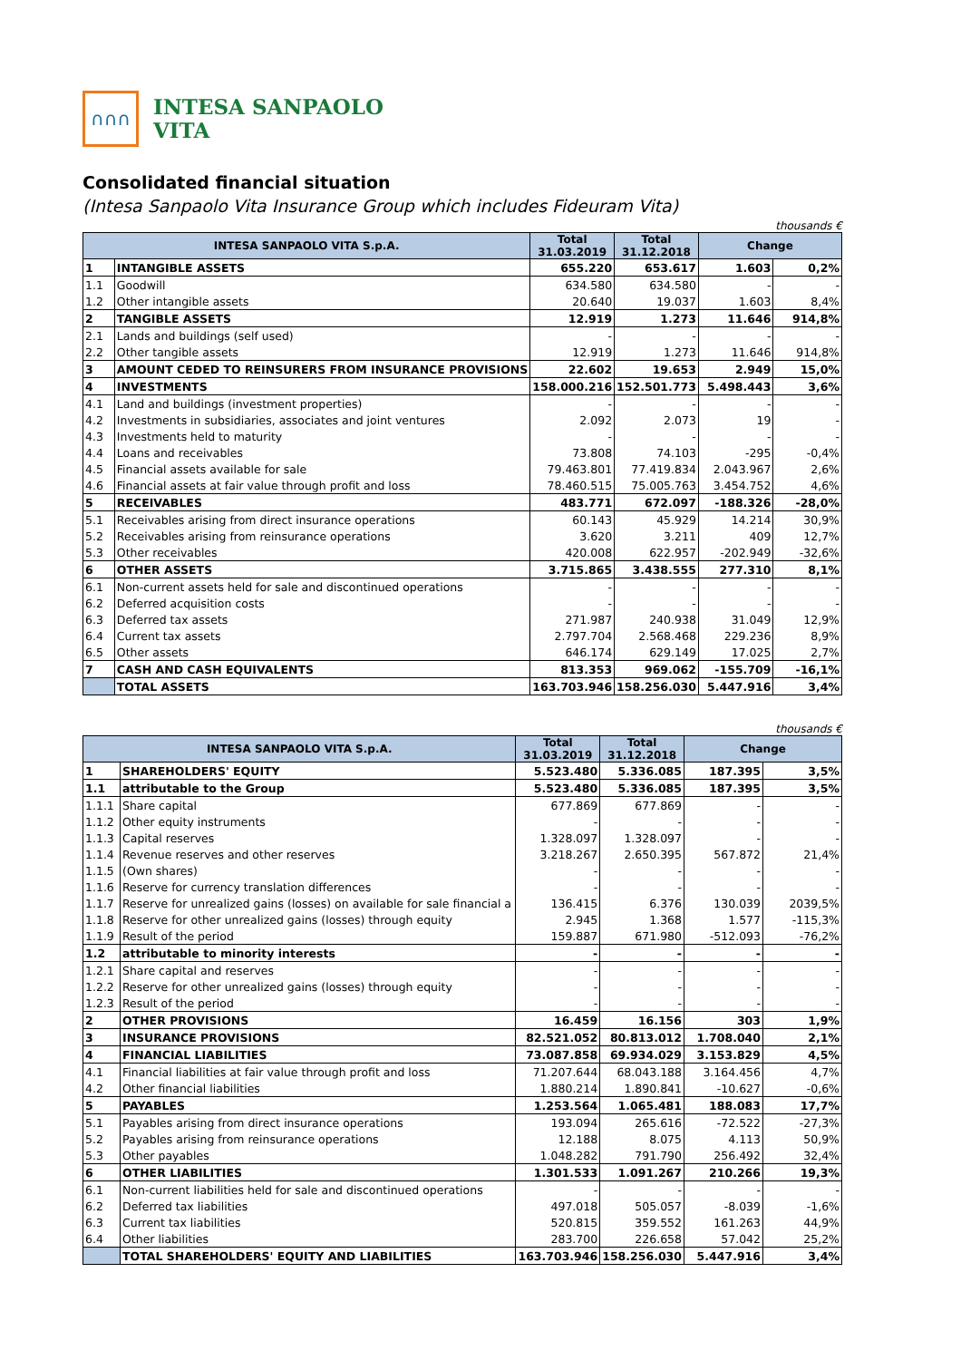∩∩∩
INTESA SANPAOLO
VITA
Consolidated financial situation
(Intesa Sanpaolo Vita Insurance Group which includes Fideuram Vita)
thousands €
| INTESA SANPAOLO VITA S.p.A. | | Total 31.03.2019 | Total 31.12.2018 | Change | |
| --- | --- | --- | --- | --- | --- |
| 1 | INTANGIBLE ASSETS | 655.220 | 653.617 | 1.603 | 0,2% |
| 1.1 | Goodwill | 634.580 | 634.580 | - | - |
| 1.2 | Other intangible assets | 20.640 | 19.037 | 1.603 | 8,4% |
| 2 | TANGIBLE ASSETS | 12.919 | 1.273 | 11.646 | 914,8% |
| 2.1 | Lands and buildings (self used) | - | - | - | - |
| 2.2 | Other tangible assets | 12.919 | 1.273 | 11.646 | 914,8% |
| 3 | AMOUNT CEDED TO REINSURERS FROM INSURANCE PROVISIONS | 22.602 | 19.653 | 2.949 | 15,0% |
| 4 | INVESTMENTS | 158.000.216 | 152.501.773 | 5.498.443 | 3,6% |
| 4.1 | Land and buildings (investment properties) | - | - | - | - |
| 4.2 | Investments in subsidiaries, associates and joint ventures | 2.092 | 2.073 | 19 | - |
| 4.3 | Investments held to maturity | - | - | - | - |
| 4.4 | Loans and receivables | 73.808 | 74.103 | -295 | -0,4% |
| 4.5 | Financial assets available for sale | 79.463.801 | 77.419.834 | 2.043.967 | 2,6% |
| 4.6 | Financial assets at fair value through profit and loss | 78.460.515 | 75.005.763 | 3.454.752 | 4,6% |
| 5 | RECEIVABLES | 483.771 | 672.097 | -188.326 | -28,0% |
| 5.1 | Receivables arising from direct insurance operations | 60.143 | 45.929 | 14.214 | 30,9% |
| 5.2 | Receivables arising from reinsurance operations | 3.620 | 3.211 | 409 | 12,7% |
| 5.3 | Other receivables | 420.008 | 622.957 | -202.949 | -32,6% |
| 6 | OTHER ASSETS | 3.715.865 | 3.438.555 | 277.310 | 8,1% |
| 6.1 | Non-current assets held for sale and discontinued operations | - | - | - | - |
| 6.2 | Deferred acquisition costs | - | - | - | - |
| 6.3 | Deferred tax assets | 271.987 | 240.938 | 31.049 | 12,9% |
| 6.4 | Current tax assets | 2.797.704 | 2.568.468 | 229.236 | 8,9% |
| 6.5 | Other assets | 646.174 | 629.149 | 17.025 | 2,7% |
| 7 | CASH AND CASH EQUIVALENTS | 813.353 | 969.062 | -155.709 | -16,1% |
| | TOTAL ASSETS | 163.703.946 | 158.256.030 | 5.447.916 | 3,4% |
thousands €
| INTESA SANPAOLO VITA S.p.A. | | Total 31.03.2019 | Total 31.12.2018 | Change | |
| --- | --- | --- | --- | --- | --- |
| 1 | SHAREHOLDERS' EQUITY | 5.523.480 | 5.336.085 | 187.395 | 3,5% |
| 1.1 | attributable to the Group | 5.523.480 | 5.336.085 | 187.395 | 3,5% |
| 1.1.1 | Share capital | 677.869 | 677.869 | - | - |
| 1.1.2 | Other equity instruments | - | - | - | - |
| 1.1.3 | Capital reserves | 1.328.097 | 1.328.097 | - | - |
| 1.1.4 | Revenue reserves and other reserves | 3.218.267 | 2.650.395 | 567.872 | 21,4% |
| 1.1.5 | (Own shares) | - | - | - | - |
| 1.1.6 | Reserve for currency translation differences | - | - | - | - |
| 1.1.7 | Reserve for unrealized gains (losses) on available for sale financial a | 136.415 | 6.376 | 130.039 | 2039,5% |
| 1.1.8 | Reserve for other unrealized gains (losses) through equity | 2.945 | 1.368 | 1.577 | -115,3% |
| 1.1.9 | Result of the period | 159.887 | 671.980 | -512.093 | -76,2% |
| 1.2 | attributable to minority interests | - | - | - | - |
| 1.2.1 | Share capital and reserves | - | - | - | - |
| 1.2.2 | Reserve for other unrealized gains (losses) through equity | - | - | - | - |
| 1.2.3 | Result of the period | - | - | - | - |
| 2 | OTHER PROVISIONS | 16.459 | 16.156 | 303 | 1,9% |
| 3 | INSURANCE PROVISIONS | 82.521.052 | 80.813.012 | 1.708.040 | 2,1% |
| 4 | FINANCIAL LIABILITIES | 73.087.858 | 69.934.029 | 3.153.829 | 4,5% |
| 4.1 | Financial liabilities at fair value through profit and loss | 71.207.644 | 68.043.188 | 3.164.456 | 4,7% |
| 4.2 | Other financial liabilities | 1.880.214 | 1.890.841 | -10.627 | -0,6% |
| 5 | PAYABLES | 1.253.564 | 1.065.481 | 188.083 | 17,7% |
| 5.1 | Payables arising from direct insurance operations | 193.094 | 265.616 | -72.522 | -27,3% |
| 5.2 | Payables arising from reinsurance operations | 12.188 | 8.075 | 4.113 | 50,9% |
| 5.3 | Other payables | 1.048.282 | 791.790 | 256.492 | 32,4% |
| 6 | OTHER LIABILITIES | 1.301.533 | 1.091.267 | 210.266 | 19,3% |
| 6.1 | Non-current liabilities held for sale and discontinued operations | - | - | - | - |
| 6.2 | Deferred tax liabilities | 497.018 | 505.057 | -8.039 | -1,6% |
| 6.3 | Current tax liabilities | 520.815 | 359.552 | 161.263 | 44,9% |
| 6.4 | Other liabilities | 283.700 | 226.658 | 57.042 | 25,2% |
| | TOTAL SHAREHOLDERS' EQUITY AND LIABILITIES | 163.703.946 | 158.256.030 | 5.447.916 | 3,4% |